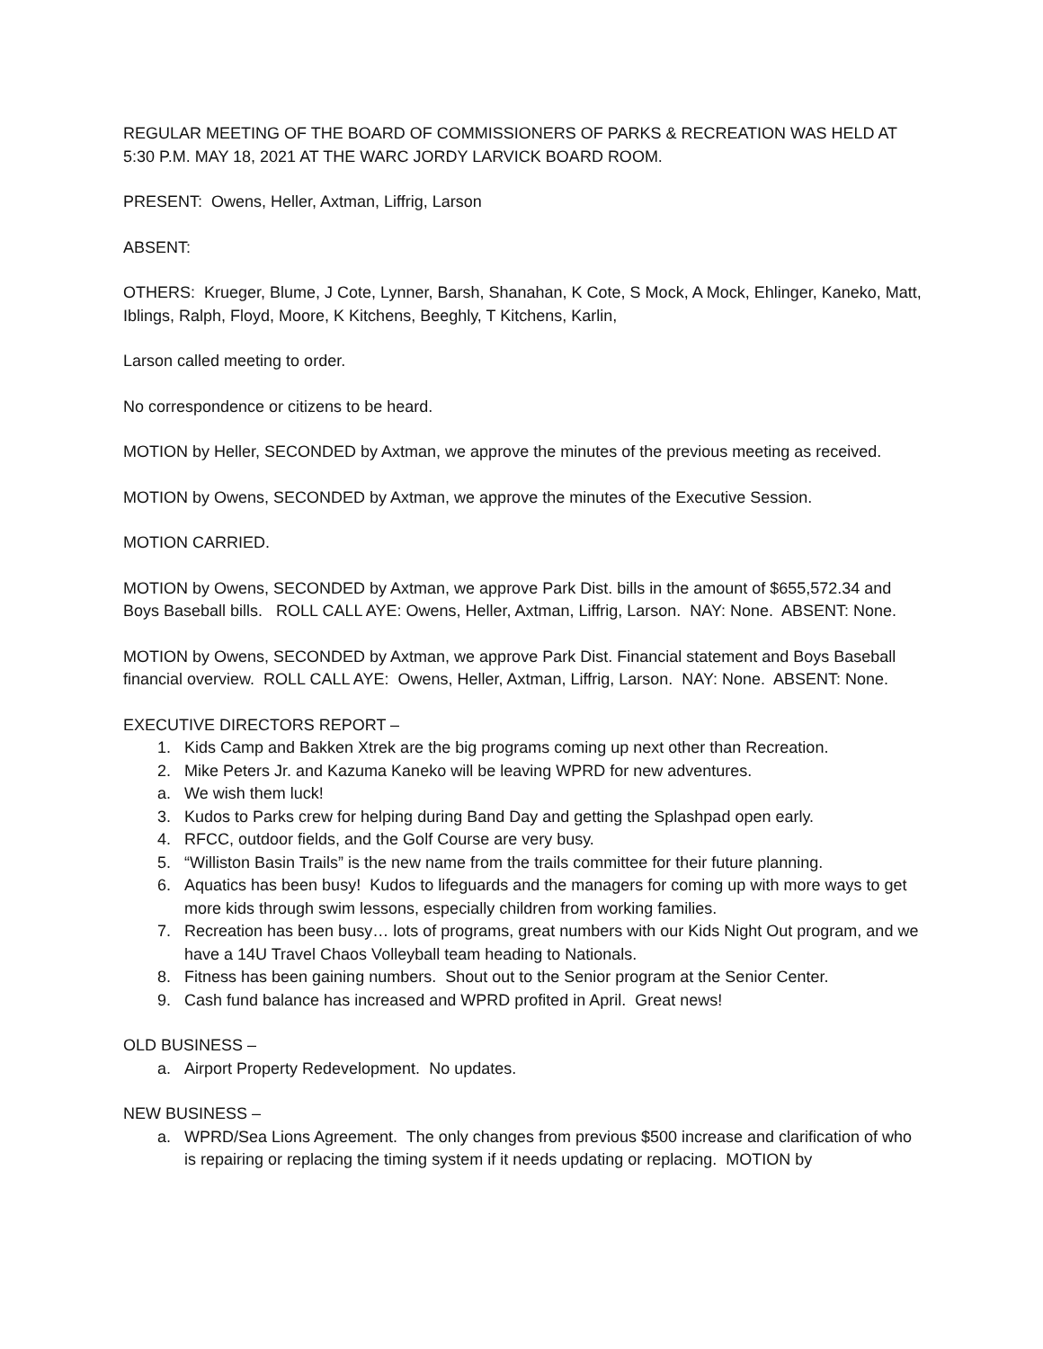REGULAR MEETING OF THE BOARD OF COMMISSIONERS OF PARKS & RECREATION WAS HELD AT 5:30 P.M. MAY 18, 2021 AT THE WARC JORDY LARVICK BOARD ROOM.
PRESENT: Owens, Heller, Axtman, Liffrig, Larson
ABSENT:
OTHERS: Krueger, Blume, J Cote, Lynner, Barsh, Shanahan, K Cote, S Mock, A Mock, Ehlinger, Kaneko, Matt, Iblings, Ralph, Floyd, Moore, K Kitchens, Beeghly, T Kitchens, Karlin,
Larson called meeting to order.
No correspondence or citizens to be heard.
MOTION by Heller, SECONDED by Axtman, we approve the minutes of the previous meeting as received.
MOTION by Owens, SECONDED by Axtman, we approve the minutes of the Executive Session.
MOTION CARRIED.
MOTION by Owens, SECONDED by Axtman, we approve Park Dist. bills in the amount of $655,572.34 and Boys Baseball bills. ROLL CALL AYE: Owens, Heller, Axtman, Liffrig, Larson. NAY: None. ABSENT: None.
MOTION by Owens, SECONDED by Axtman, we approve Park Dist. Financial statement and Boys Baseball financial overview. ROLL CALL AYE: Owens, Heller, Axtman, Liffrig, Larson. NAY: None. ABSENT: None.
EXECUTIVE DIRECTORS REPORT –
1. Kids Camp and Bakken Xtrek are the big programs coming up next other than Recreation.
2. Mike Peters Jr. and Kazuma Kaneko will be leaving WPRD for new adventures.
a. We wish them luck!
3. Kudos to Parks crew for helping during Band Day and getting the Splashpad open early.
4. RFCC, outdoor fields, and the Golf Course are very busy.
5. “Williston Basin Trails” is the new name from the trails committee for their future planning.
6. Aquatics has been busy! Kudos to lifeguards and the managers for coming up with more ways to get more kids through swim lessons, especially children from working families.
7. Recreation has been busy… lots of programs, great numbers with our Kids Night Out program, and we have a 14U Travel Chaos Volleyball team heading to Nationals.
8. Fitness has been gaining numbers. Shout out to the Senior program at the Senior Center.
9. Cash fund balance has increased and WPRD profited in April. Great news!
OLD BUSINESS –
a. Airport Property Redevelopment. No updates.
NEW BUSINESS –
a. WPRD/Sea Lions Agreement. The only changes from previous $500 increase and clarification of who is repairing or replacing the timing system if it needs updating or replacing. MOTION by